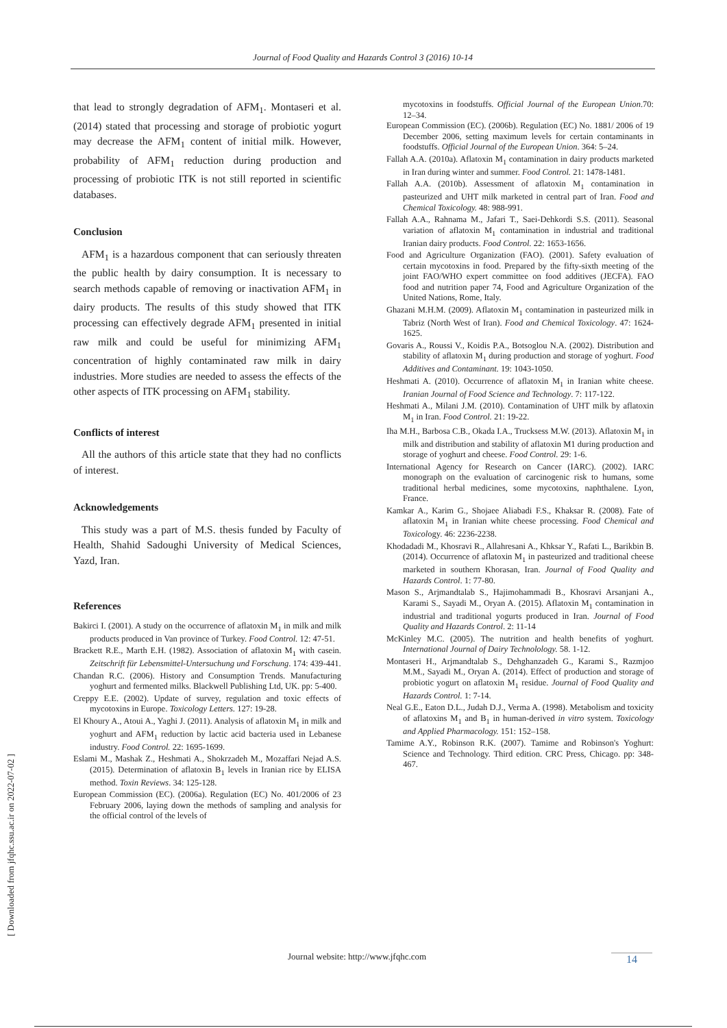Journal of Food Quality and Hazards Control 3 (2016) 10-14
that lead to strongly degradation of AFM<sub>1</sub>. Montaseri et al. (2014) stated that processing and storage of probiotic yogurt may decrease the AFM<sub>1</sub> content of initial milk. However, probability of AFM<sub>1</sub> reduction during production and processing of probiotic ITK is not still reported in scientific databases.
Conclusion
AFM<sub>1</sub> is a hazardous component that can seriously threaten the public health by dairy consumption. It is necessary to search methods capable of removing or inactivation AFM<sub>1</sub> in dairy products. The results of this study showed that ITK processing can effectively degrade AFM<sub>1</sub> presented in initial raw milk and could be useful for minimizing AFM<sub>1</sub> concentration of highly contaminated raw milk in dairy industries. More studies are needed to assess the effects of the other aspects of ITK processing on AFM<sub>1</sub> stability.
Conflicts of interest
All the authors of this article state that they had no conflicts of interest.
Acknowledgements
This study was a part of M.S. thesis funded by Faculty of Health, Shahid Sadoughi University of Medical Sciences, Yazd, Iran.
References
Bakirci I. (2001). A study on the occurrence of aflatoxin M<sub>1</sub> in milk and milk products produced in Van province of Turkey. Food Control. 12: 47-51.
Brackett R.E., Marth E.H. (1982). Association of aflatoxin M<sub>1</sub> with casein. Zeitschrift für Lebensmittel-Untersuchung und Forschung. 174: 439-441.
Chandan R.C. (2006). History and Consumption Trends. Manufacturing yoghurt and fermented milks. Blackwell Publishing Ltd, UK. pp: 5-400.
Creppy E.E. (2002). Update of survey, regulation and toxic effects of mycotoxins in Europe. Toxicology Letters. 127: 19-28.
El Khoury A., Atoui A., Yaghi J. (2011). Analysis of aflatoxin M<sub>1</sub> in milk and yoghurt and AFM<sub>1</sub> reduction by lactic acid bacteria used in Lebanese industry. Food Control. 22: 1695-1699.
Eslami M., Mashak Z., Heshmati A., Shokrzadeh M., Mozaffari Nejad A.S. (2015). Determination of aflatoxin B<sub>1</sub> levels in Iranian rice by ELISA method. Toxin Reviews. 34: 125-128.
European Commission (EC). (2006a). Regulation (EC) No. 401/2006 of 23 February 2006, laying down the methods of sampling and analysis for the official control of the levels of
mycotoxins in foodstuffs. Official Journal of the European Union.70: 12–34.
European Commission (EC). (2006b). Regulation (EC) No. 1881/ 2006 of 19 December 2006, setting maximum levels for certain contaminants in foodstuffs. Official Journal of the European Union. 364: 5–24.
Fallah A.A. (2010a). Aflatoxin M<sub>1</sub> contamination in dairy products marketed in Iran during winter and summer. Food Control. 21: 1478-1481.
Fallah A.A. (2010b). Assessment of aflatoxin M<sub>1</sub> contamination in pasteurized and UHT milk marketed in central part of Iran. Food and Chemical Toxicology. 48: 988-991.
Fallah A.A., Rahnama M., Jafari T., Saei-Dehkordi S.S. (2011). Seasonal variation of aflatoxin M<sub>1</sub> contamination in industrial and traditional Iranian dairy products. Food Control. 22: 1653-1656.
Food and Agriculture Organization (FAO). (2001). Safety evaluation of certain mycotoxins in food. Prepared by the fifty-sixth meeting of the joint FAO/WHO expert committee on food additives (JECFA). FAO food and nutrition paper 74, Food and Agriculture Organization of the United Nations, Rome, Italy.
Ghazani M.H.M. (2009). Aflatoxin M<sub>1</sub> contamination in pasteurized milk in Tabriz (North West of Iran). Food and Chemical Toxicology. 47: 1624-1625.
Govaris A., Roussi V., Koidis P.A., Botsoglou N.A. (2002). Distribution and stability of aflatoxin M<sub>1</sub> during production and storage of yoghurt. Food Additives and Contaminant. 19: 1043-1050.
Heshmati A. (2010). Occurrence of aflatoxin M<sub>1</sub> in Iranian white cheese. Iranian Journal of Food Science and Technology. 7: 117-122.
Heshmati A., Milani J.M. (2010). Contamination of UHT milk by aflatoxin M<sub>1</sub> in Iran. Food Control. 21: 19-22.
Iha M.H., Barbosa C.B., Okada I.A., Trucksess M.W. (2013). Aflatoxin M<sub>1</sub> in milk and distribution and stability of aflatoxin M1 during production and storage of yoghurt and cheese. Food Control. 29: 1-6.
International Agency for Research on Cancer (IARC). (2002). IARC monograph on the evaluation of carcinogenic risk to humans, some traditional herbal medicines, some mycotoxins, naphthalene. Lyon, France.
Kamkar A., Karim G., Shojaee Aliabadi F.S., Khaksar R. (2008). Fate of aflatoxin M<sub>1</sub> in Iranian white cheese processing. Food Chemical and Toxicology. 46: 2236-2238.
Khodadadi M., Khosravi R., Allahresani A., Khksar Y., Rafati L., Barikbin B. (2014). Occurrence of aflatoxin M<sub>1</sub> in pasteurized and traditional cheese marketed in southern Khorasan, Iran. Journal of Food Quality and Hazards Control. 1: 77-80.
Mason S., Arjmandtalab S., Hajimohammadi B., Khosravi Arsanjani A., Karami S., Sayadi M., Oryan A. (2015). Aflatoxin M<sub>1</sub> contamination in industrial and traditional yogurts produced in Iran. Journal of Food Quality and Hazards Control. 2: 11-14
McKinley M.C. (2005). The nutrition and health benefits of yoghurt. International Journal of Dairy Technolology. 58. 1-12.
Montaseri H., Arjmandtalab S., Dehghanzadeh G., Karami S., Razmjoo M.M., Sayadi M., Oryan A. (2014). Effect of production and storage of probiotic yogurt on aflatoxin M<sub>1</sub> residue. Journal of Food Quality and Hazards Control. 1: 7-14.
Neal G.E., Eaton D.L., Judah D.J., Verma A. (1998). Metabolism and toxicity of aflatoxins M<sub>1</sub> and B<sub>1</sub> in human-derived in vitro system. Toxicology and Applied Pharmacology. 151: 152–158.
Tamime A.Y., Robinson R.K. (2007). Tamime and Robinson's Yoghurt: Science and Technology. Third edition. CRC Press, Chicago. pp: 348-467.
[ Downloaded from jfqhc.ssu.ac.ir on 2022-07-02 ]
Journal website: http://www.jfqhc.com
14